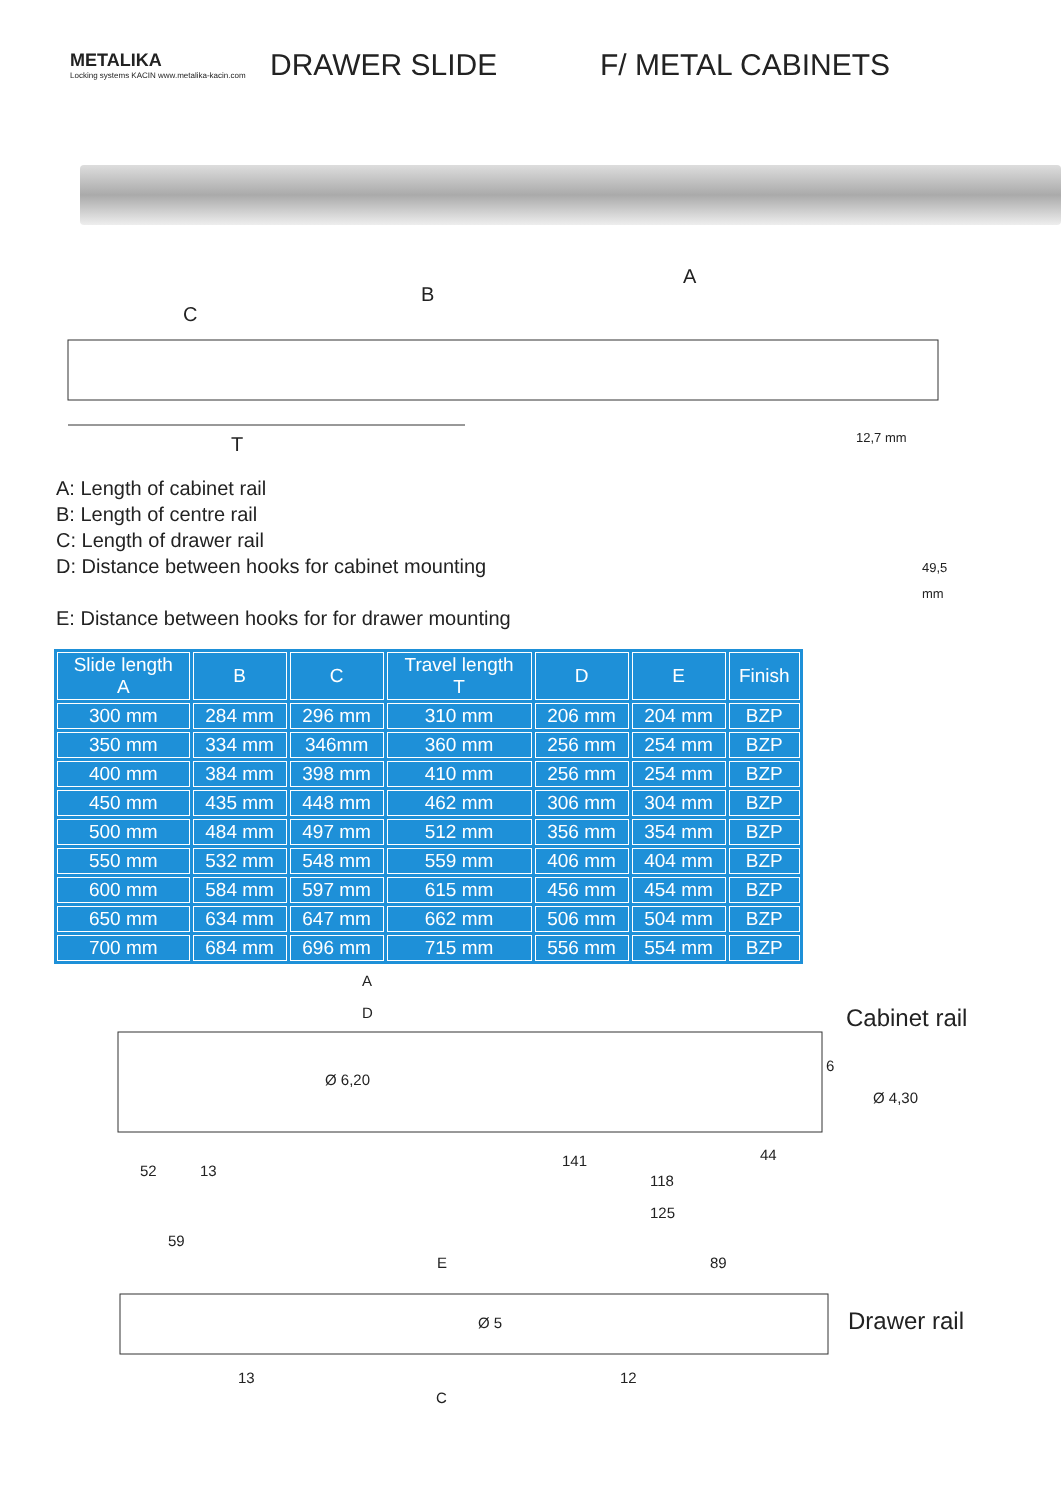METALIKA
Locking systems KACIN www.metalika-kacin.com
DRAWER SLIDE F/ METAL CABINETS
A
B
C
T 12,7 mm
A: Length of cabinet rail
B: Length of centre rail
C: Length of drawer rail
D: Distance between hooks for cabinet mounting
E: Distance between hooks for for drawer mounting
49,5
mm
| Slide length A | B | C | Travel length T | D | E | Finish |
| --- | --- | --- | --- | --- | --- | --- |
| 300 mm | 284 mm | 296 mm | 310 mm | 206 mm | 204 mm | BZP |
| 350 mm | 334 mm | 346mm | 360 mm | 256 mm | 254 mm | BZP |
| 400 mm | 384 mm | 398 mm | 410 mm | 256 mm | 254 mm | BZP |
| 450 mm | 435 mm | 448 mm | 462 mm | 306 mm | 304 mm | BZP |
| 500 mm | 484 mm | 497 mm | 512 mm | 356 mm | 354 mm | BZP |
| 550 mm | 532 mm | 548 mm | 559 mm | 406 mm | 404 mm | BZP |
| 600 mm | 584 mm | 597 mm | 615 mm | 456 mm | 454 mm | BZP |
| 650 mm | 634 mm | 647 mm | 662 mm | 506 mm | 504 mm | BZP |
| 700 mm | 684 mm | 696 mm | 715 mm | 556 mm | 554 mm | BZP |
A
D Cabinet rail
6
Ø 6,20
Ø 4,30
52 13
141 44
118
125
59
E 89
Ø 5 Drawer rail
13 12
C